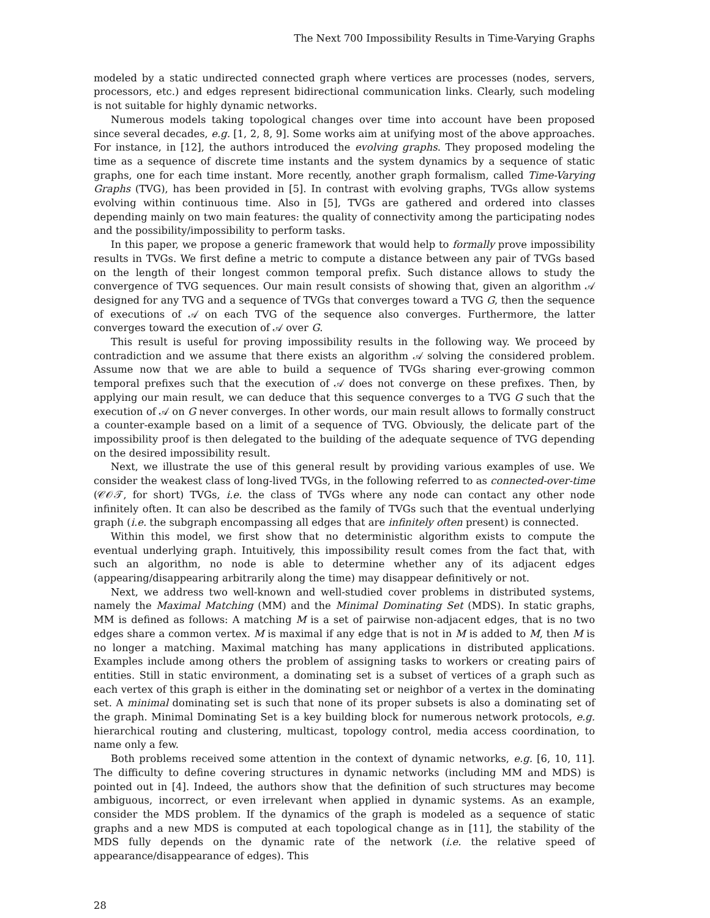The Next 700 Impossibility Results in Time-Varying Graphs
modeled by a static undirected connected graph where vertices are processes (nodes, servers, processors, etc.) and edges represent bidirectional communication links. Clearly, such modeling is not suitable for highly dynamic networks.
Numerous models taking topological changes over time into account have been proposed since several decades, e.g. [1, 2, 8, 9]. Some works aim at unifying most of the above approaches. For instance, in [12], the authors introduced the evolving graphs. They proposed modeling the time as a sequence of discrete time instants and the system dynamics by a sequence of static graphs, one for each time instant. More recently, another graph formalism, called Time-Varying Graphs (TVG), has been provided in [5]. In contrast with evolving graphs, TVGs allow systems evolving within continuous time. Also in [5], TVGs are gathered and ordered into classes depending mainly on two main features: the quality of connectivity among the participating nodes and the possibility/impossibility to perform tasks.
In this paper, we propose a generic framework that would help to formally prove impossibility results in TVGs. We first define a metric to compute a distance between any pair of TVGs based on the length of their longest common temporal prefix. Such distance allows to study the convergence of TVG sequences. Our main result consists of showing that, given an algorithm 𝒜 designed for any TVG and a sequence of TVGs that converges toward a TVG G, then the sequence of executions of 𝒜 on each TVG of the sequence also converges. Furthermore, the latter converges toward the execution of 𝒜 over G.
This result is useful for proving impossibility results in the following way. We proceed by contradiction and we assume that there exists an algorithm 𝒜 solving the considered problem. Assume now that we are able to build a sequence of TVGs sharing ever-growing common temporal prefixes such that the execution of 𝒜 does not converge on these prefixes. Then, by applying our main result, we can deduce that this sequence converges to a TVG G such that the execution of 𝒜 on G never converges. In other words, our main result allows to formally construct a counter-example based on a limit of a sequence of TVG. Obviously, the delicate part of the impossibility proof is then delegated to the building of the adequate sequence of TVG depending on the desired impossibility result.
Next, we illustrate the use of this general result by providing various examples of use. We consider the weakest class of long-lived TVGs, in the following referred to as connected-over-time (𝒞𝒪𝒯, for short) TVGs, i.e. the class of TVGs where any node can contact any other node infinitely often. It can also be described as the family of TVGs such that the eventual underlying graph (i.e. the subgraph encompassing all edges that are infinitely often present) is connected.
Within this model, we first show that no deterministic algorithm exists to compute the eventual underlying graph. Intuitively, this impossibility result comes from the fact that, with such an algorithm, no node is able to determine whether any of its adjacent edges (appearing/disappearing arbitrarily along the time) may disappear definitively or not.
Next, we address two well-known and well-studied cover problems in distributed systems, namely the Maximal Matching (MM) and the Minimal Dominating Set (MDS). In static graphs, MM is defined as follows: A matching M is a set of pairwise non-adjacent edges, that is no two edges share a common vertex. M is maximal if any edge that is not in M is added to M, then M is no longer a matching. Maximal matching has many applications in distributed applications. Examples include among others the problem of assigning tasks to workers or creating pairs of entities. Still in static environment, a dominating set is a subset of vertices of a graph such as each vertex of this graph is either in the dominating set or neighbor of a vertex in the dominating set. A minimal dominating set is such that none of its proper subsets is also a dominating set of the graph. Minimal Dominating Set is a key building block for numerous network protocols, e.g. hierarchical routing and clustering, multicast, topology control, media access coordination, to name only a few.
Both problems received some attention in the context of dynamic networks, e.g. [6, 10, 11]. The difficulty to define covering structures in dynamic networks (including MM and MDS) is pointed out in [4]. Indeed, the authors show that the definition of such structures may become ambiguous, incorrect, or even irrelevant when applied in dynamic systems. As an example, consider the MDS problem. If the dynamics of the graph is modeled as a sequence of static graphs and a new MDS is computed at each topological change as in [11], the stability of the MDS fully depends on the dynamic rate of the network (i.e. the relative speed of appearance/disappearance of edges). This
28